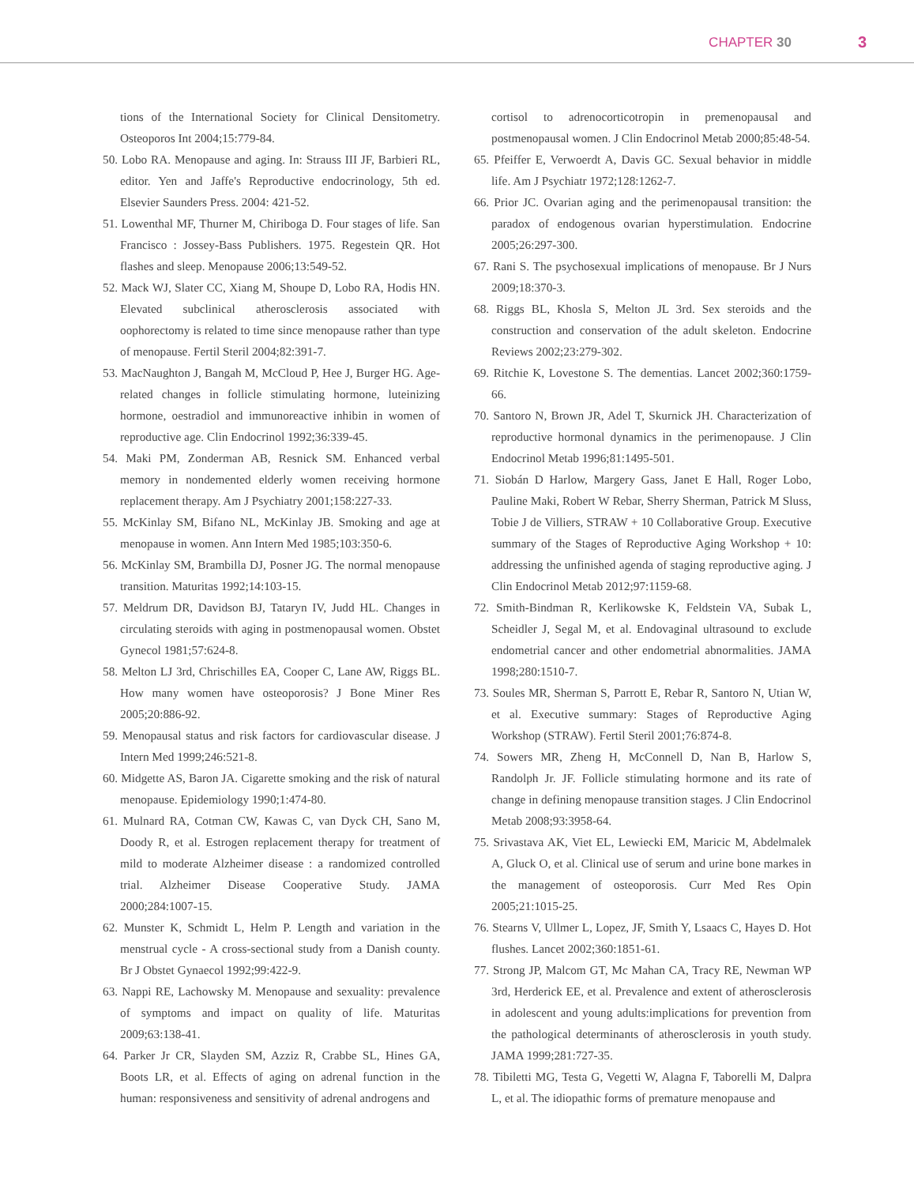CHAPTER 30 3
tions of the International Society for Clinical Densitometry. Osteoporos Int 2004;15:779-84.
50. Lobo RA. Menopause and aging. In: Strauss III JF, Barbieri RL, editor. Yen and Jaffe's Reproductive endocrinology, 5th ed. Elsevier Saunders Press. 2004: 421-52.
51. Lowenthal MF, Thurner M, Chiriboga D. Four stages of life. San Francisco : Jossey-Bass Publishers. 1975. Regestein QR. Hot flashes and sleep. Menopause 2006;13:549-52.
52. Mack WJ, Slater CC, Xiang M, Shoupe D, Lobo RA, Hodis HN. Elevated subclinical atherosclerosis associated with oophorectomy is related to time since menopause rather than type of menopause. Fertil Steril 2004;82:391-7.
53. MacNaughton J, Bangah M, McCloud P, Hee J, Burger HG. Age-related changes in follicle stimulating hormone, luteinizing hormone, oestradiol and immunoreactive inhibin in women of reproductive age. Clin Endocrinol 1992;36:339-45.
54. Maki PM, Zonderman AB, Resnick SM. Enhanced verbal memory in nondemented elderly women receiving hormone replacement therapy. Am J Psychiatry 2001;158:227-33.
55. McKinlay SM, Bifano NL, McKinlay JB. Smoking and age at menopause in women. Ann Intern Med 1985;103:350-6.
56. McKinlay SM, Brambilla DJ, Posner JG. The normal menopause transition. Maturitas 1992;14:103-15.
57. Meldrum DR, Davidson BJ, Tataryn IV, Judd HL. Changes in circulating steroids with aging in postmenopausal women. Obstet Gynecol 1981;57:624-8.
58. Melton LJ 3rd, Chrischilles EA, Cooper C, Lane AW, Riggs BL. How many women have osteoporosis? J Bone Miner Res 2005;20:886-92.
59. Menopausal status and risk factors for cardiovascular disease. J Intern Med 1999;246:521-8.
60. Midgette AS, Baron JA. Cigarette smoking and the risk of natural menopause. Epidemiology 1990;1:474-80.
61. Mulnard RA, Cotman CW, Kawas C, van Dyck CH, Sano M, Doody R, et al. Estrogen replacement therapy for treatment of mild to moderate Alzheimer disease : a randomized controlled trial. Alzheimer Disease Cooperative Study. JAMA 2000;284:1007-15.
62. Munster K, Schmidt L, Helm P. Length and variation in the menstrual cycle - A cross-sectional study from a Danish county. Br J Obstet Gynaecol 1992;99:422-9.
63. Nappi RE, Lachowsky M. Menopause and sexuality: prevalence of symptoms and impact on quality of life. Maturitas 2009;63:138-41.
64. Parker Jr CR, Slayden SM, Azziz R, Crabbe SL, Hines GA, Boots LR, et al. Effects of aging on adrenal function in the human: responsiveness and sensitivity of adrenal androgens and
cortisol to adrenocorticotropin in premenopausal and postmenopausal women. J Clin Endocrinol Metab 2000;85:48-54.
65. Pfeiffer E, Verwoerdt A, Davis GC. Sexual behavior in middle life. Am J Psychiatr 1972;128:1262-7.
66. Prior JC. Ovarian aging and the perimenopausal transition: the paradox of endogenous ovarian hyperstimulation. Endocrine 2005;26:297-300.
67. Rani S. The psychosexual implications of menopause. Br J Nurs 2009;18:370-3.
68. Riggs BL, Khosla S, Melton JL 3rd. Sex steroids and the construction and conservation of the adult skeleton. Endocrine Reviews 2002;23:279-302.
69. Ritchie K, Lovestone S. The dementias. Lancet 2002;360:1759-66.
70. Santoro N, Brown JR, Adel T, Skurnick JH. Characterization of reproductive hormonal dynamics in the perimenopause. J Clin Endocrinol Metab 1996;81:1495-501.
71. Siobán D Harlow, Margery Gass, Janet E Hall, Roger Lobo, Pauline Maki, Robert W Rebar, Sherry Sherman, Patrick M Sluss, Tobie J de Villiers, STRAW + 10 Collaborative Group. Executive summary of the Stages of Reproductive Aging Workshop + 10: addressing the unfinished agenda of staging reproductive aging. J Clin Endocrinol Metab 2012;97:1159-68.
72. Smith-Bindman R, Kerlikowske K, Feldstein VA, Subak L, Scheidler J, Segal M, et al. Endovaginal ultrasound to exclude endometrial cancer and other endometrial abnormalities. JAMA 1998;280:1510-7.
73. Soules MR, Sherman S, Parrott E, Rebar R, Santoro N, Utian W, et al. Executive summary: Stages of Reproductive Aging Workshop (STRAW). Fertil Steril 2001;76:874-8.
74. Sowers MR, Zheng H, McConnell D, Nan B, Harlow S, Randolph Jr. JF. Follicle stimulating hormone and its rate of change in defining menopause transition stages. J Clin Endocrinol Metab 2008;93:3958-64.
75. Srivastava AK, Viet EL, Lewiecki EM, Maricic M, Abdelmalek A, Gluck O, et al. Clinical use of serum and urine bone markes in the management of osteoporosis. Curr Med Res Opin 2005;21:1015-25.
76. Stearns V, Ullmer L, Lopez, JF, Smith Y, Lsaacs C, Hayes D. Hot flushes. Lancet 2002;360:1851-61.
77. Strong JP, Malcom GT, Mc Mahan CA, Tracy RE, Newman WP 3rd, Herderick EE, et al. Prevalence and extent of atherosclerosis in adolescent and young adults:implications for prevention from the pathological determinants of atherosclerosis in youth study. JAMA 1999;281:727-35.
78. Tibiletti MG, Testa G, Vegetti W, Alagna F, Taborelli M, Dalpra L, et al. The idiopathic forms of premature menopause and